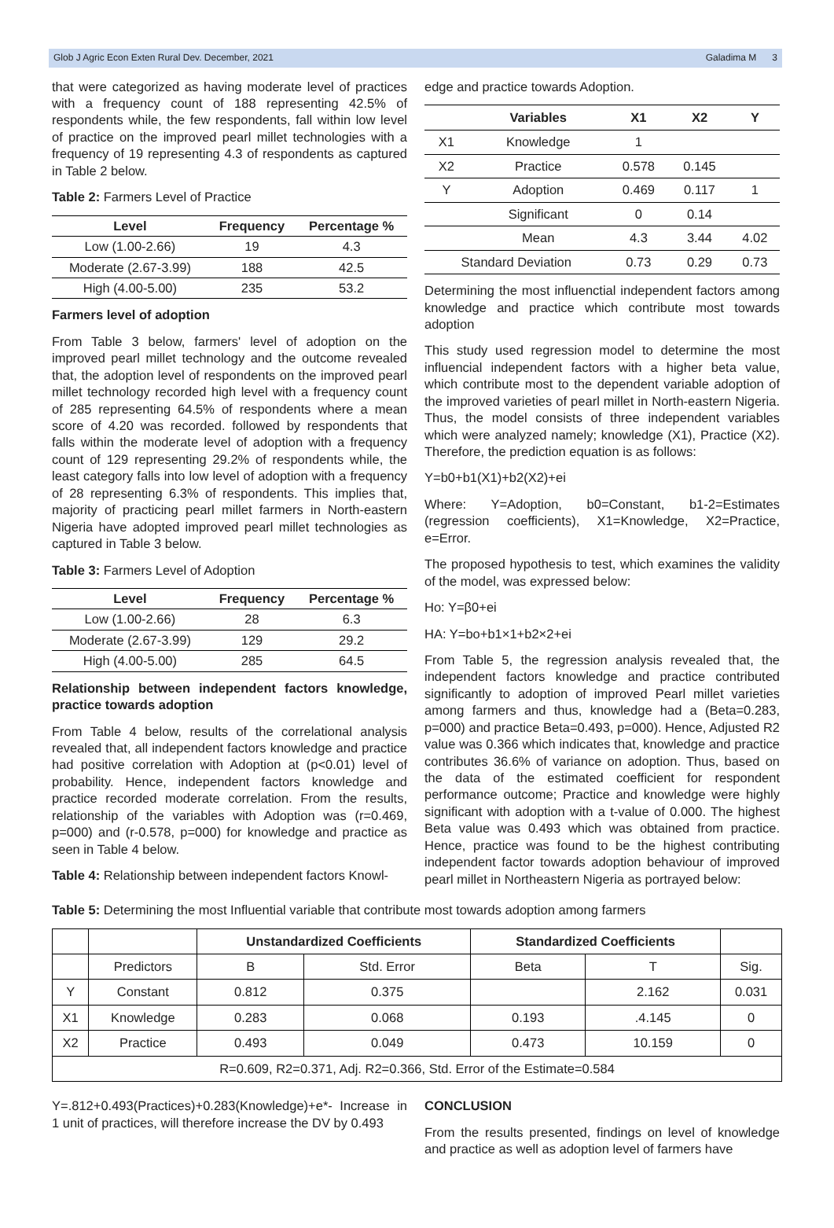Glob J Agric Econ Exten Rural Dev. December, 2021 Galadima M 3
that were categorized as having moderate level of practices with a frequency count of 188 representing 42.5% of respondents while, the few respondents, fall within low level of practice on the improved pearl millet technologies with a frequency of 19 representing 4.3 of respondents as captured in Table 2 below.
Table 2: Farmers Level of Practice
| Level | Frequency | Percentage % |
| --- | --- | --- |
| Low (1.00-2.66) | 19 | 4.3 |
| Moderate (2.67-3.99) | 188 | 42.5 |
| High (4.00-5.00) | 235 | 53.2 |
Farmers level of adoption
From Table 3 below, farmers' level of adoption on the improved pearl millet technology and the outcome revealed that, the adoption level of respondents on the improved pearl millet technology recorded high level with a frequency count of 285 representing 64.5% of respondents where a mean score of 4.20 was recorded. followed by respondents that falls within the moderate level of adoption with a frequency count of 129 representing 29.2% of respondents while, the least category falls into low level of adoption with a frequency of 28 representing 6.3% of respondents. This implies that, majority of practicing pearl millet farmers in North-eastern Nigeria have adopted improved pearl millet technologies as captured in Table 3 below.
Table 3: Farmers Level of Adoption
| Level | Frequency | Percentage % |
| --- | --- | --- |
| Low (1.00-2.66) | 28 | 6.3 |
| Moderate (2.67-3.99) | 129 | 29.2 |
| High (4.00-5.00) | 285 | 64.5 |
Relationship between independent factors knowledge, practice towards adoption
From Table 4 below, results of the correlational analysis revealed that, all independent factors knowledge and practice had positive correlation with Adoption at (p<0.01) level of probability. Hence, independent factors knowledge and practice recorded moderate correlation. From the results, relationship of the variables with Adoption was (r=0.469, p=000) and (r-0.578, p=000) for knowledge and practice as seen in Table 4 below.
Table 4: Relationship between independent factors Knowl-
edge and practice towards Adoption.
| | Variables | X1 | X2 | Y |
| --- | --- | --- | --- | --- |
| X1 | Knowledge | 1 | | |
| X2 | Practice | 0.578 | 0.145 | |
| Y | Adoption | 0.469 | 0.117 | 1 |
| | Significant | 0 | 0.14 | |
| | Mean | 4.3 | 3.44 | 4.02 |
| Standard Deviation | | 0.73 | 0.29 | 0.73 |
Determining the most influenctial independent factors among knowledge and practice which contribute most towards adoption
This study used regression model to determine the most influencial independent factors with a higher beta value, which contribute most to the dependent variable adoption of the improved varieties of pearl millet in North-eastern Nigeria. Thus, the model consists of three independent variables which were analyzed namely; knowledge (X1), Practice (X2). Therefore, the prediction equation is as follows:
Y=b0+b1(X1)+b2(X2)+ei
Where: Y=Adoption, b0=Constant, b1-2=Estimates (regression coefficients), X1=Knowledge, X2=Practice, e=Error.
The proposed hypothesis to test, which examines the validity of the model, was expressed below:
Ho: Y=β0+ei
HA: Y=bo+b1×1+b2×2+ei
From Table 5, the regression analysis revealed that, the independent factors knowledge and practice contributed significantly to adoption of improved Pearl millet varieties among farmers and thus, knowledge had a (Beta=0.283, p=000) and practice Beta=0.493, p=000). Hence, Adjusted R2 value was 0.366 which indicates that, knowledge and practice contributes 36.6% of variance on adoption. Thus, based on the data of the estimated coefficient for respondent performance outcome; Practice and knowledge were highly significant with adoption with a t-value of 0.000. The highest Beta value was 0.493 which was obtained from practice. Hence, practice was found to be the highest contributing independent factor towards adoption behaviour of improved pearl millet in Northeastern Nigeria as portrayed below:
Table 5: Determining the most Influential variable that contribute most towards adoption among farmers
| | | Unstandardized Coefficients | | Standardized Coefficients | | |
| --- | --- | --- | --- | --- | --- | --- |
| | Predictors | B | Std. Error | Beta | T | Sig. |
| Y | Constant | 0.812 | 0.375 | | 2.162 | 0.031 |
| X1 | Knowledge | 0.283 | 0.068 | 0.193 | .4.145 | 0 |
| X2 | Practice | 0.493 | 0.049 | 0.473 | 10.159 | 0 |
| R=0.609, R2=0.371, Adj. R2=0.366, Std. Error of the Estimate=0.584 | | | | | | |
Y=.812+0.493(Practices)+0.283(Knowledge)+e*- Increase in 1 unit of practices, will therefore increase the DV by 0.493
CONCLUSION
From the results presented, findings on level of knowledge and practice as well as adoption level of farmers have